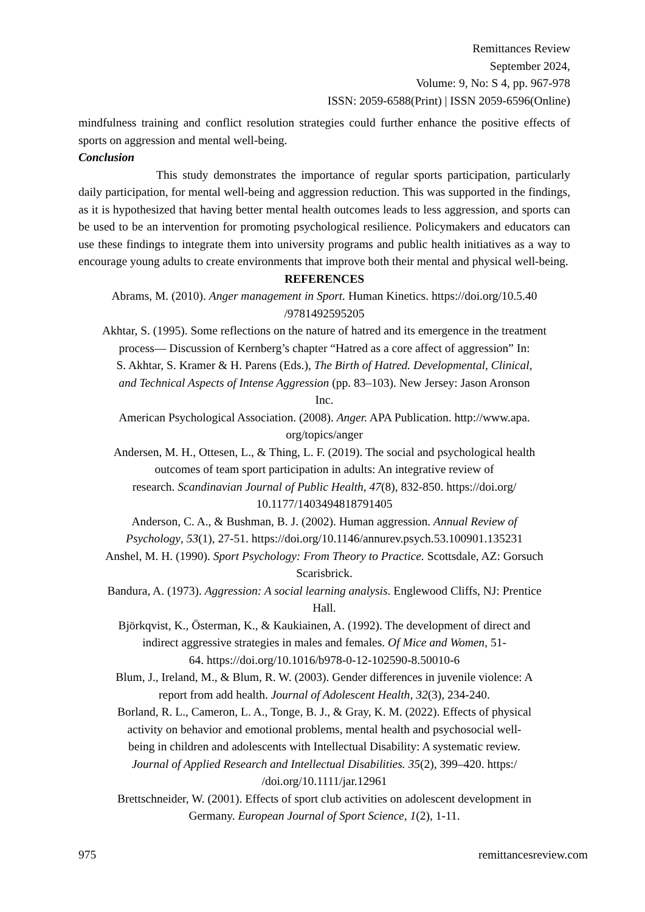Remittances Review
September 2024,
Volume: 9, No: S 4, pp. 967-978
ISSN: 2059-6588(Print) | ISSN 2059-6596(Online)
mindfulness training and conflict resolution strategies could further enhance the positive effects of sports on aggression and mental well-being.
Conclusion
This study demonstrates the importance of regular sports participation, particularly daily participation, for mental well-being and aggression reduction. This was supported in the findings, as it is hypothesized that having better mental health outcomes leads to less aggression, and sports can be used to be an intervention for promoting psychological resilience. Policymakers and educators can use these findings to integrate them into university programs and public health initiatives as a way to encourage young adults to create environments that improve both their mental and physical well-being.
REFERENCES
Abrams, M. (2010). Anger management in Sport. Human Kinetics. https://doi.org/10.5.40
/9781492595205
Akhtar, S. (1995). Some reflections on the nature of hatred and its emergence in the treatment
process— Discussion of Kernberg’s chapter “Hatred as a core affect of aggression” In:
S. Akhtar, S. Kramer & H. Parens (Eds.), The Birth of Hatred. Developmental, Clinical,
and Technical Aspects of Intense Aggression (pp. 83–103). New Jersey: Jason Aronson
Inc.
American Psychological Association. (2008). Anger. APA Publication. http://www.apa.
org/topics/anger
Andersen, M. H., Ottesen, L., & Thing, L. F. (2019). The social and psychological health
outcomes of team sport participation in adults: An integrative review of
research. Scandinavian Journal of Public Health, 47(8), 832-850. https://doi.org/
10.1177/1403494818791405
Anderson, C. A., & Bushman, B. J. (2002). Human aggression. Annual Review of
Psychology, 53(1), 27-51. https://doi.org/10.1146/annurev.psych.53.100901.135231
Anshel, M. H. (1990). Sport Psychology: From Theory to Practice. Scottsdale, AZ: Gorsuch
Scarisbrick.
Bandura, A. (1973). Aggression: A social learning analysis. Englewood Cliffs, NJ: Prentice
Hall.
Björkqvist, K., Österman, K., & Kaukiainen, A. (1992). The development of direct and
indirect aggressive strategies in males and females. Of Mice and Women, 51-
64. https://doi.org/10.1016/b978-0-12-102590-8.50010-6
Blum, J., Ireland, M., & Blum, R. W. (2003). Gender differences in juvenile violence: A
report from add health. Journal of Adolescent Health, 32(3), 234-240.
Borland, R. L., Cameron, L. A., Tonge, B. J., & Gray, K. M. (2022). Effects of physical
activity on behavior and emotional problems, mental health and psychosocial well-
being in children and adolescents with Intellectual Disability: A systematic review.
Journal of Applied Research and Intellectual Disabilities. 35(2), 399–420. https:/
/doi.org/10.1111/jar.12961
Brettschneider, W. (2001). Effects of sport club activities on adolescent development in
Germany. European Journal of Sport Science, 1(2), 1-11.
975 remittancesreview.com